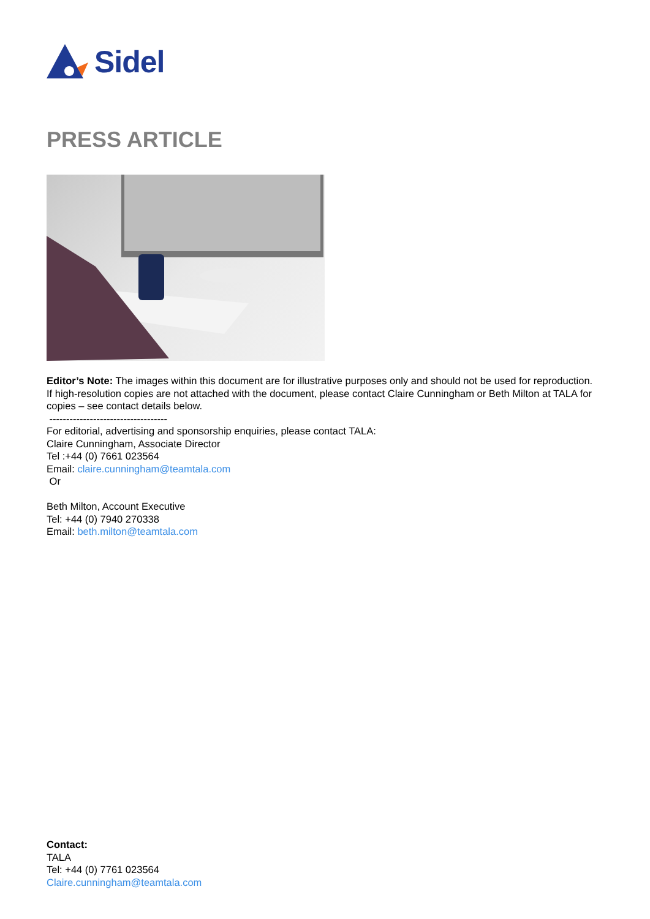Sidel
PRESS ARTICLE
Editor’s Note: The images within this document are for illustrative purposes only and should not be used for reproduction. If high-resolution copies are not attached with the document, please contact Claire Cunningham or Beth Milton at TALA for copies – see contact details below.
-----------------------------------
For editorial, advertising and sponsorship enquiries, please contact TALA:
Claire Cunningham, Associate Director
Tel :+44 (0) 7661 023564
Email: claire.cunningham@teamtala.com
Or
Beth Milton, Account Executive
Tel: +44 (0) 7940 270338
Email: beth.milton@teamtala.com
Contact:
TALA
Tel: +44 (0) 7761 023564
Claire.cunningham@teamtala.com